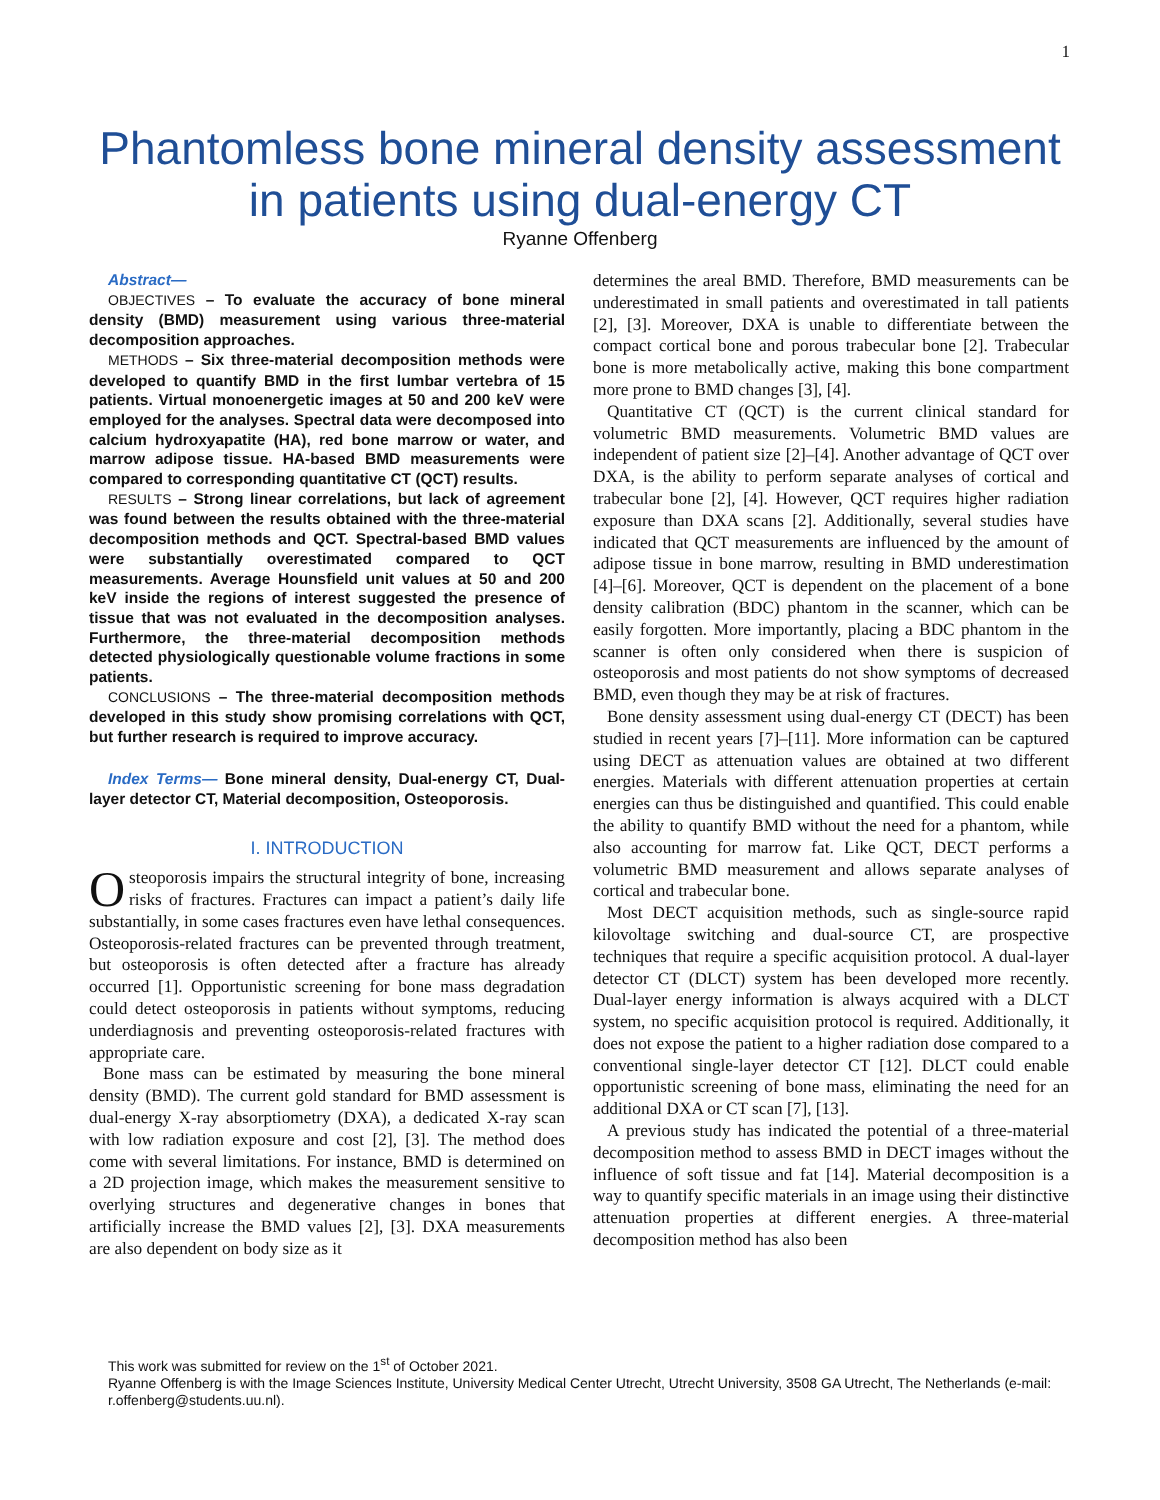1
Phantomless bone mineral density assessment
in patients using dual-energy CT
Ryanne Offenberg
Abstract—
OBJECTIVES – To evaluate the accuracy of bone mineral density (BMD) measurement using various three-material decomposition approaches.
METHODS – Six three-material decomposition methods were developed to quantify BMD in the first lumbar vertebra of 15 patients. Virtual monoenergetic images at 50 and 200 keV were employed for the analyses. Spectral data were decomposed into calcium hydroxyapatite (HA), red bone marrow or water, and marrow adipose tissue. HA-based BMD measurements were compared to corresponding quantitative CT (QCT) results.
RESULTS – Strong linear correlations, but lack of agreement was found between the results obtained with the three-material decomposition methods and QCT. Spectral-based BMD values were substantially overestimated compared to QCT measurements. Average Hounsfield unit values at 50 and 200 keV inside the regions of interest suggested the presence of tissue that was not evaluated in the decomposition analyses. Furthermore, the three-material decomposition methods detected physiologically questionable volume fractions in some patients.
CONCLUSIONS – The three-material decomposition methods developed in this study show promising correlations with QCT, but further research is required to improve accuracy.
Index Terms— Bone mineral density, Dual-energy CT, Dual-layer detector CT, Material decomposition, Osteoporosis.
I. INTRODUCTION
Osteoporosis impairs the structural integrity of bone, increasing risks of fractures. Fractures can impact a patient’s daily life substantially, in some cases fractures even have lethal consequences. Osteoporosis-related fractures can be prevented through treatment, but osteoporosis is often detected after a fracture has already occurred [1]. Opportunistic screening for bone mass degradation could detect osteoporosis in patients without symptoms, reducing underdiagnosis and preventing osteoporosis-related fractures with appropriate care.
Bone mass can be estimated by measuring the bone mineral density (BMD). The current gold standard for BMD assessment is dual-energy X-ray absorptiometry (DXA), a dedicated X-ray scan with low radiation exposure and cost [2], [3]. The method does come with several limitations. For instance, BMD is determined on a 2D projection image, which makes the measurement sensitive to overlying structures and degenerative changes in bones that artificially increase the BMD values [2], [3]. DXA measurements are also dependent on body size as it
determines the areal BMD. Therefore, BMD measurements can be underestimated in small patients and overestimated in tall patients [2], [3]. Moreover, DXA is unable to differentiate between the compact cortical bone and porous trabecular bone [2]. Trabecular bone is more metabolically active, making this bone compartment more prone to BMD changes [3], [4].
Quantitative CT (QCT) is the current clinical standard for volumetric BMD measurements. Volumetric BMD values are independent of patient size [2]–[4]. Another advantage of QCT over DXA, is the ability to perform separate analyses of cortical and trabecular bone [2], [4]. However, QCT requires higher radiation exposure than DXA scans [2]. Additionally, several studies have indicated that QCT measurements are influenced by the amount of adipose tissue in bone marrow, resulting in BMD underestimation [4]–[6]. Moreover, QCT is dependent on the placement of a bone density calibration (BDC) phantom in the scanner, which can be easily forgotten. More importantly, placing a BDC phantom in the scanner is often only considered when there is suspicion of osteoporosis and most patients do not show symptoms of decreased BMD, even though they may be at risk of fractures.
Bone density assessment using dual-energy CT (DECT) has been studied in recent years [7]–[11]. More information can be captured using DECT as attenuation values are obtained at two different energies. Materials with different attenuation properties at certain energies can thus be distinguished and quantified. This could enable the ability to quantify BMD without the need for a phantom, while also accounting for marrow fat. Like QCT, DECT performs a volumetric BMD measurement and allows separate analyses of cortical and trabecular bone.
Most DECT acquisition methods, such as single-source rapid kilovoltage switching and dual-source CT, are prospective techniques that require a specific acquisition protocol. A dual-layer detector CT (DLCT) system has been developed more recently. Dual-layer energy information is always acquired with a DLCT system, no specific acquisition protocol is required. Additionally, it does not expose the patient to a higher radiation dose compared to a conventional single-layer detector CT [12]. DLCT could enable opportunistic screening of bone mass, eliminating the need for an additional DXA or CT scan [7], [13].
A previous study has indicated the potential of a three-material decomposition method to assess BMD in DECT images without the influence of soft tissue and fat [14]. Material decomposition is a way to quantify specific materials in an image using their distinctive attenuation properties at different energies. A three-material decomposition method has also been
This work was submitted for review on the 1<sup>st</sup> of October 2021.
Ryanne Offenberg is with the Image Sciences Institute, University Medical Center Utrecht, Utrecht University, 3508 GA Utrecht, The Netherlands (e-mail: r.offenberg@students.uu.nl).